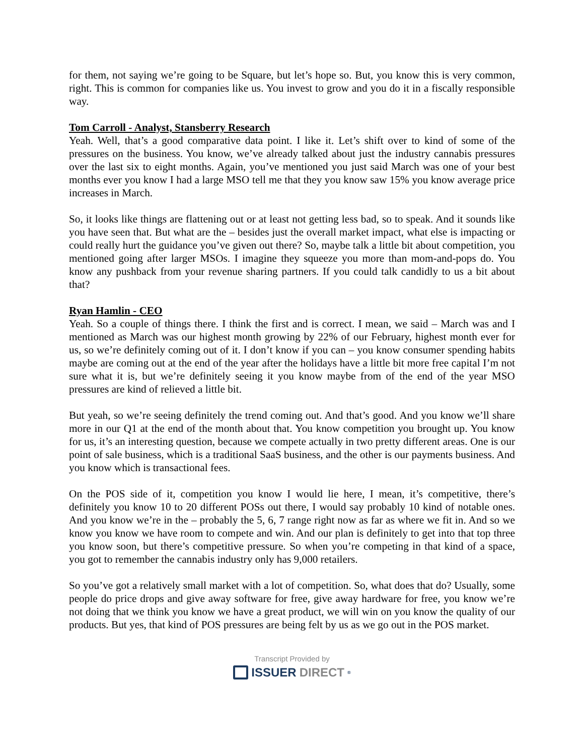for them, not saying we’re going to be Square, but let’s hope so. But, you know this is very common, right. This is common for companies like us. You invest to grow and you do it in a fiscally responsible way.
Tom Carroll - Analyst, Stansberry Research
Yeah. Well, that’s a good comparative data point. I like it. Let’s shift over to kind of some of the pressures on the business. You know, we’ve already talked about just the industry cannabis pressures over the last six to eight months. Again, you’ve mentioned you just said March was one of your best months ever you know I had a large MSO tell me that they you know saw 15% you know average price increases in March.
So, it looks like things are flattening out or at least not getting less bad, so to speak. And it sounds like you have seen that. But what are the – besides just the overall market impact, what else is impacting or could really hurt the guidance you’ve given out there? So, maybe talk a little bit about competition, you mentioned going after larger MSOs. I imagine they squeeze you more than mom-and-pops do. You know any pushback from your revenue sharing partners. If you could talk candidly to us a bit about that?
Ryan Hamlin - CEO
Yeah. So a couple of things there. I think the first and is correct. I mean, we said – March was and I mentioned as March was our highest month growing by 22% of our February, highest month ever for us, so we’re definitely coming out of it. I don’t know if you can – you know consumer spending habits maybe are coming out at the end of the year after the holidays have a little bit more free capital I’m not sure what it is, but we’re definitely seeing it you know maybe from of the end of the year MSO pressures are kind of relieved a little bit.
But yeah, so we’re seeing definitely the trend coming out. And that’s good. And you know we’ll share more in our Q1 at the end of the month about that. You know competition you brought up. You know for us, it’s an interesting question, because we compete actually in two pretty different areas. One is our point of sale business, which is a traditional SaaS business, and the other is our payments business. And you know which is transactional fees.
On the POS side of it, competition you know I would lie here, I mean, it’s competitive, there’s definitely you know 10 to 20 different POSs out there, I would say probably 10 kind of notable ones. And you know we’re in the – probably the 5, 6, 7 range right now as far as where we fit in. And so we know you know we have room to compete and win. And our plan is definitely to get into that top three you know soon, but there’s competitive pressure. So when you’re competing in that kind of a space, you got to remember the cannabis industry only has 9,000 retailers.
So you’ve got a relatively small market with a lot of competition. So, what does that do? Usually, some people do price drops and give away software for free, give away hardware for free, you know we’re not doing that we think you know we have a great product, we will win on you know the quality of our products. But yes, that kind of POS pressures are being felt by us as we go out in the POS market.
Transcript Provided by
ISSUER DIRECT<sup>®</sup>